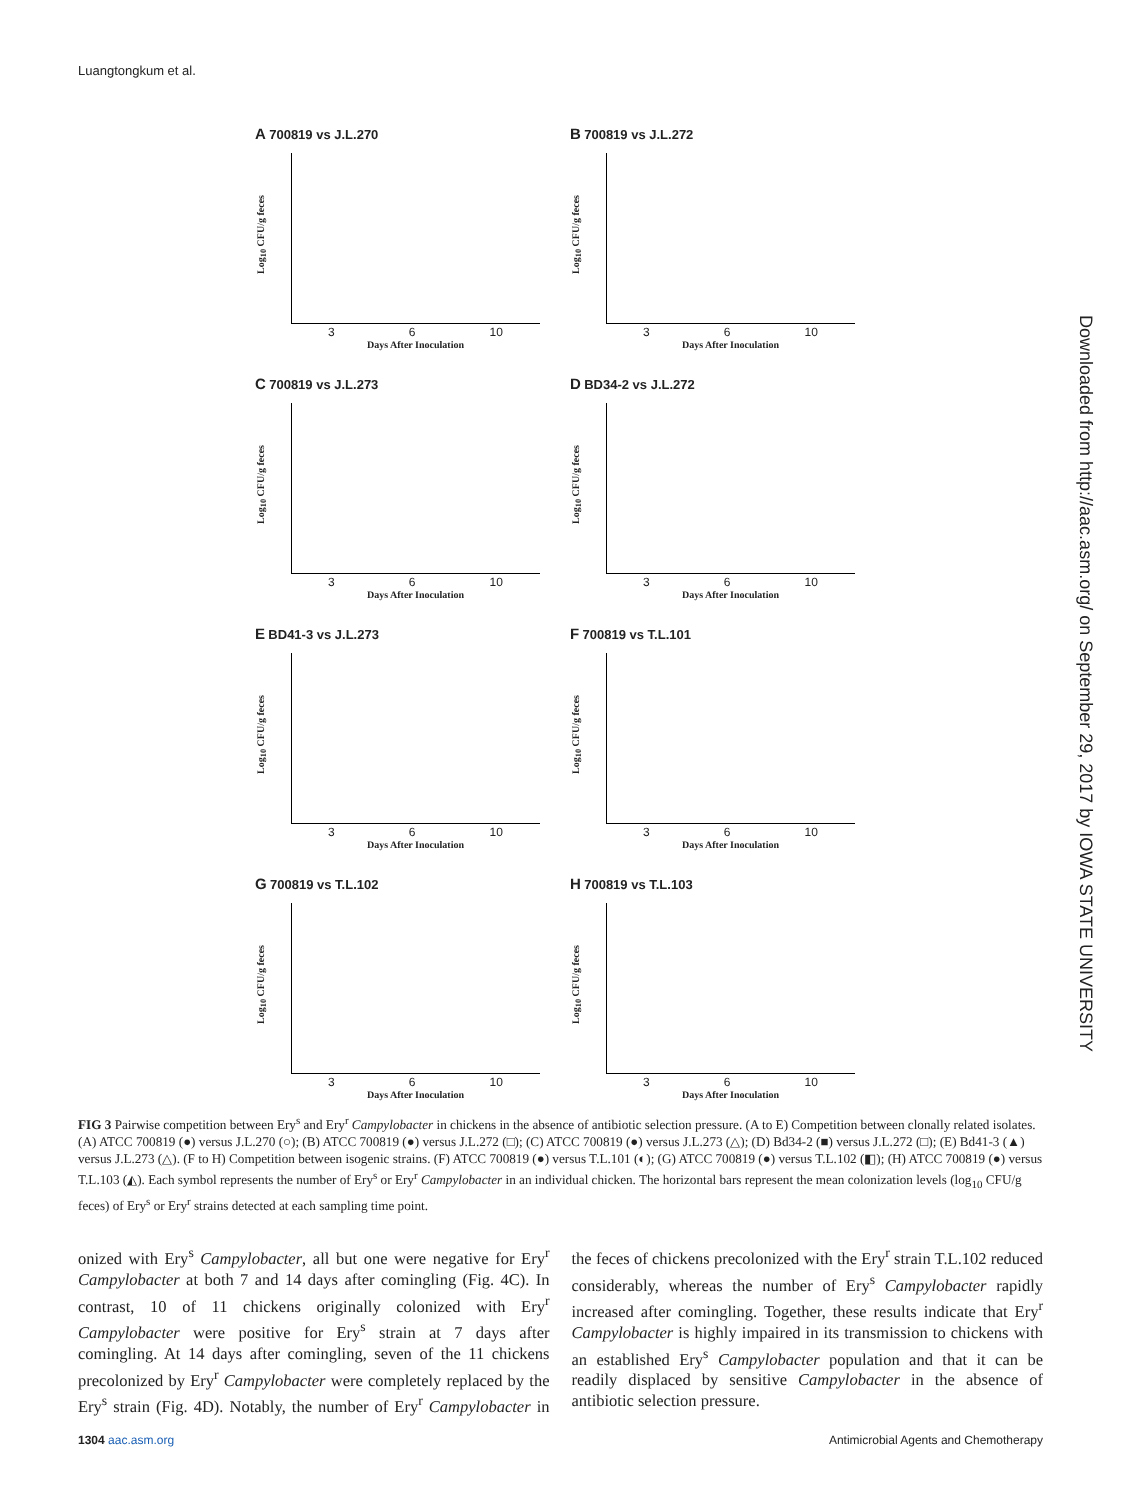Luangtongkum et al.
Downloaded from http://aac.asm.org/ on September 29, 2017 by IOWA STATE UNIVERSITY
A 700819 vs J.L.270
Log<sub>10</sub> CFU/g feces
3 6 10
Days After Inoculation
B 700819 vs J.L.272
Log<sub>10</sub> CFU/g feces
3 6 10
Days After Inoculation
C 700819 vs J.L.273
Log<sub>10</sub> CFU/g feces
3 6 10
Days After Inoculation
D BD34-2 vs J.L.272
Log<sub>10</sub> CFU/g feces
3 6 10
Days After Inoculation
E BD41-3 vs J.L.273
Log<sub>10</sub> CFU/g feces
3 6 10
Days After Inoculation
F 700819 vs T.L.101
Log<sub>10</sub> CFU/g feces
3 6 10
Days After Inoculation
G 700819 vs T.L.102
Log<sub>10</sub> CFU/g feces
3 6 10
Days After Inoculation
H 700819 vs T.L.103
Log<sub>10</sub> CFU/g feces
3 6 10
Days After Inoculation
FIG 3 Pairwise competition between Ery<sup>s</sup> and Ery<sup>r</sup> Campylobacter in chickens in the absence of antibiotic selection pressure. (A to E) Competition between clonally related isolates. (A) ATCC 700819 (●) versus J.L.270 (○); (B) ATCC 700819 (●) versus J.L.272 (□); (C) ATCC 700819 (●) versus J.L.273 (△); (D) Bd34-2 (■) versus J.L.272 (□); (E) Bd41-3 (▲) versus J.L.273 (△). (F to H) Competition between isogenic strains. (F) ATCC 700819 (●) versus T.L.101 (◐); (G) ATCC 700819 (●) versus T.L.102 (◧); (H) ATCC 700819 (●) versus T.L.103 (◭). Each symbol represents the number of Ery<sup>s</sup> or Ery<sup>r</sup> Campylobacter in an individual chicken. The horizontal bars represent the mean colonization levels (log<sub>10</sub> CFU/g feces) of Ery<sup>s</sup> or Ery<sup>r</sup> strains detected at each sampling time point.
onized with Ery<sup>s</sup> Campylobacter, all but one were negative for Ery<sup>r</sup> Campylobacter at both 7 and 14 days after comingling (Fig. 4C). In contrast, 10 of 11 chickens originally colonized with Ery<sup>r</sup> Campylobacter were positive for Ery<sup>s</sup> strain at 7 days after comingling. At 14 days after comingling, seven of the 11 chickens precolonized by Ery<sup>r</sup> Campylobacter were completely replaced by the Ery<sup>s</sup> strain (Fig. 4D). Notably, the number of Ery<sup>r</sup> Campylobacter in the feces of chickens precolonized with the Ery<sup>r</sup> strain T.L.102 reduced considerably, whereas the number of Ery<sup>s</sup> Campylobacter rapidly increased after comingling. Together, these results indicate that Ery<sup>r</sup> Campylobacter is highly impaired in its transmission to chickens with an established Ery<sup>s</sup> Campylobacter population and that it can be readily displaced by sensitive Campylobacter in the absence of antibiotic selection pressure.
1304 aac.asm.org Antimicrobial Agents and Chemotherapy